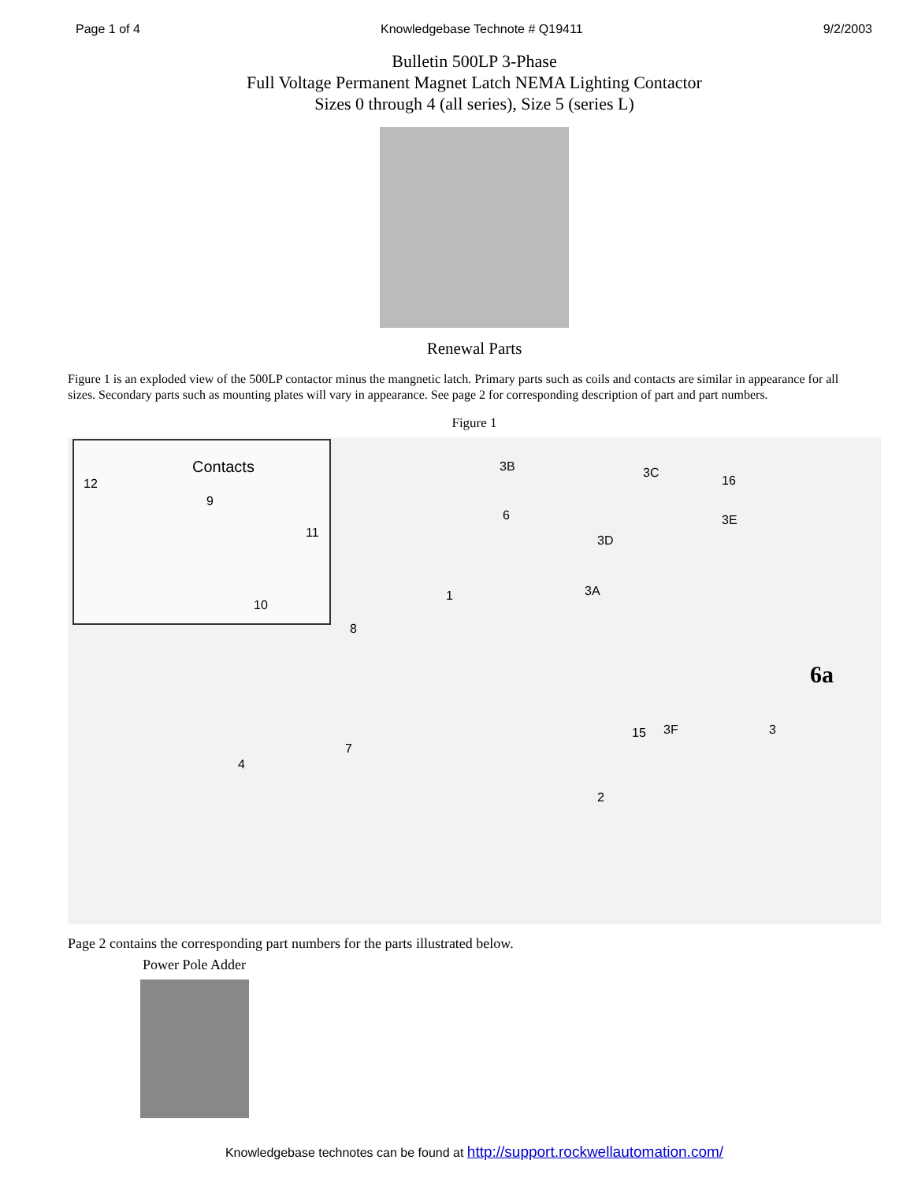Page 1 of 4 Knowledgebase Technote # Q19411 9/2/2003
Bulletin 500LP 3-Phase
Full Voltage Permanent Magnet Latch NEMA Lighting Contactor
Sizes 0 through 4 (all series), Size 5 (series L)
Renewal Parts
Figure 1 is an exploded view of the 500LP contactor minus the mangnetic latch. Primary parts such as coils and contacts are similar in appearance for all sizes. Secondary parts such as mounting plates will vary in appearance. See page 2 for corresponding description of part and part numbers.
Figure 1
Contacts
12
9
11
10
3B 3C
16
6 3E
3D
3A 1
8
15 3F 3
7
4
2
6a
Page 2 contains the corresponding part numbers for the parts illustrated below.
Power Pole Adder
Knowledgebase technotes can be found at http://support.rockwellautomation.com/